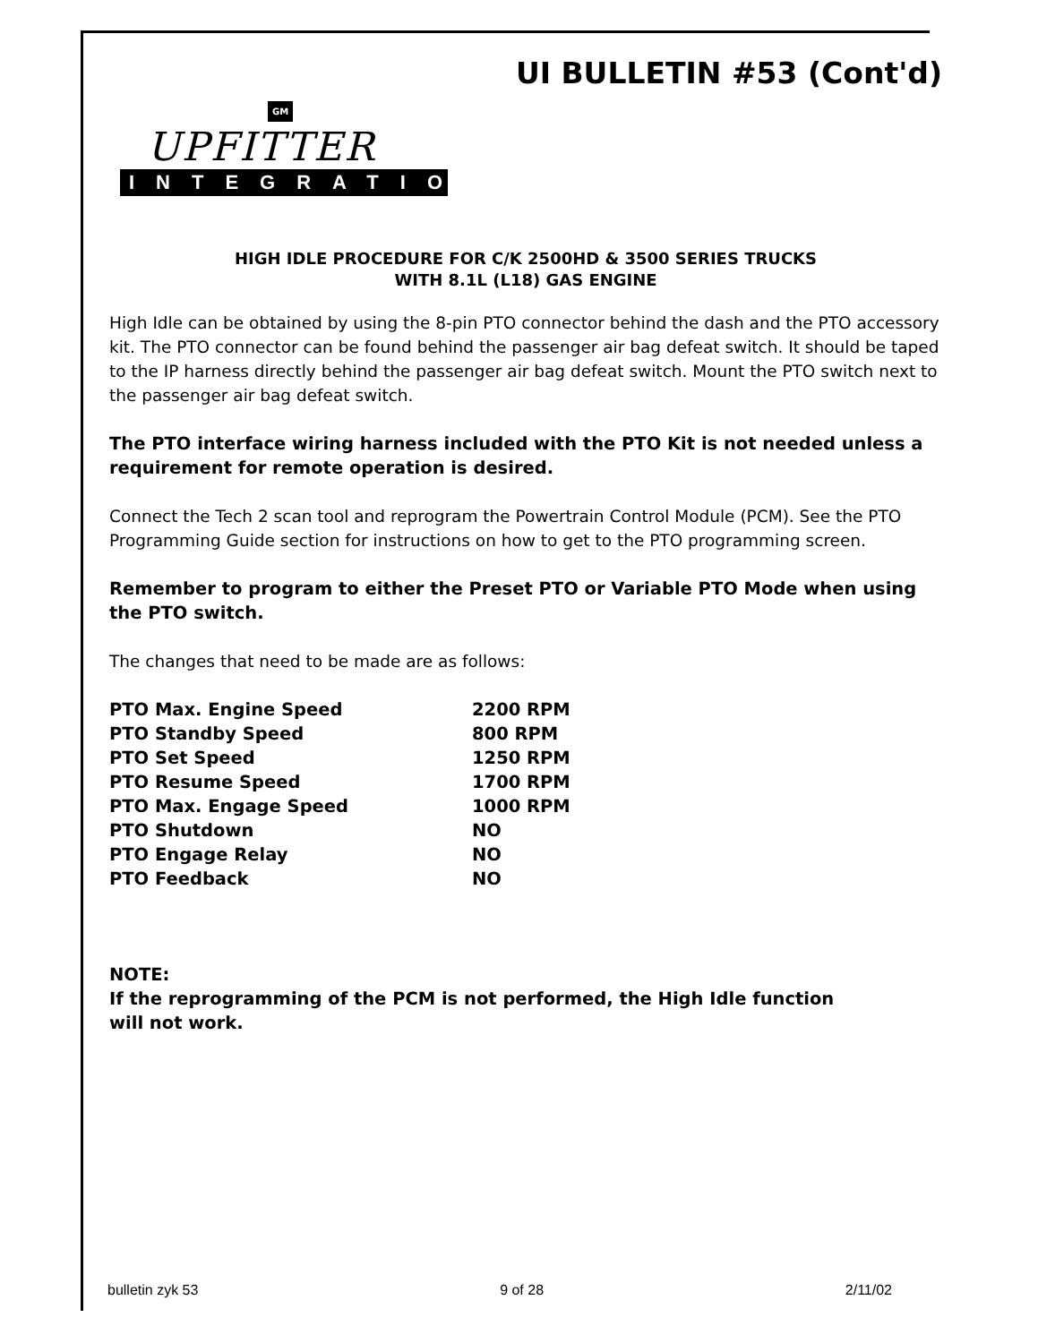UI BULLETIN #53 (Cont'd)
GM
UPFITTER
INTEGRATION
HIGH IDLE PROCEDURE FOR C/K 2500HD & 3500 SERIES TRUCKS
WITH 8.1L (L18) GAS ENGINE
High Idle can be obtained by using the 8-pin PTO connector behind the dash and the PTO accessory kit. The PTO connector can be found behind the passenger air bag defeat switch. It should be taped to the IP harness directly behind the passenger air bag defeat switch. Mount the PTO switch next to the passenger air bag defeat switch.
The PTO interface wiring harness included with the PTO Kit is not needed unless a requirement for remote operation is desired.
Connect the Tech 2 scan tool and reprogram the Powertrain Control Module (PCM). See the PTO Programming Guide section for instructions on how to get to the PTO programming screen.
Remember to program to either the Preset PTO or Variable PTO Mode when using the PTO switch.
The changes that need to be made are as follows:
| PTO Max. Engine Speed | 2200 RPM |
| PTO Standby Speed | 800 RPM |
| PTO Set Speed | 1250 RPM |
| PTO Resume Speed | 1700 RPM |
| PTO Max. Engage Speed | 1000 RPM |
| PTO Shutdown | NO |
| PTO Engage Relay | NO |
| PTO Feedback | NO |
NOTE:
If the reprogramming of the PCM is not performed, the High Idle function
will not work.
bulletin zyk 53 9 of 28 2/11/02